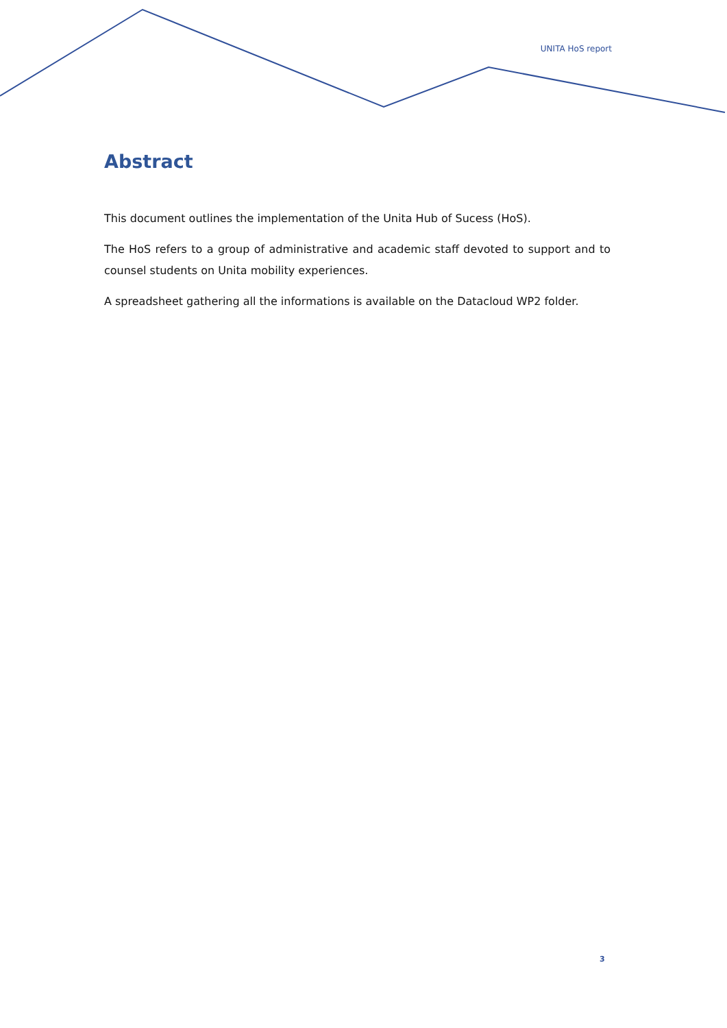UNITA HoS report
Abstract
This document outlines the implementation of the Unita Hub of Sucess (HoS).
The HoS refers to a group of administrative and academic staff devoted to support and to counsel students on Unita mobility experiences.
A spreadsheet gathering all the informations is available on the Datacloud WP2 folder.
3